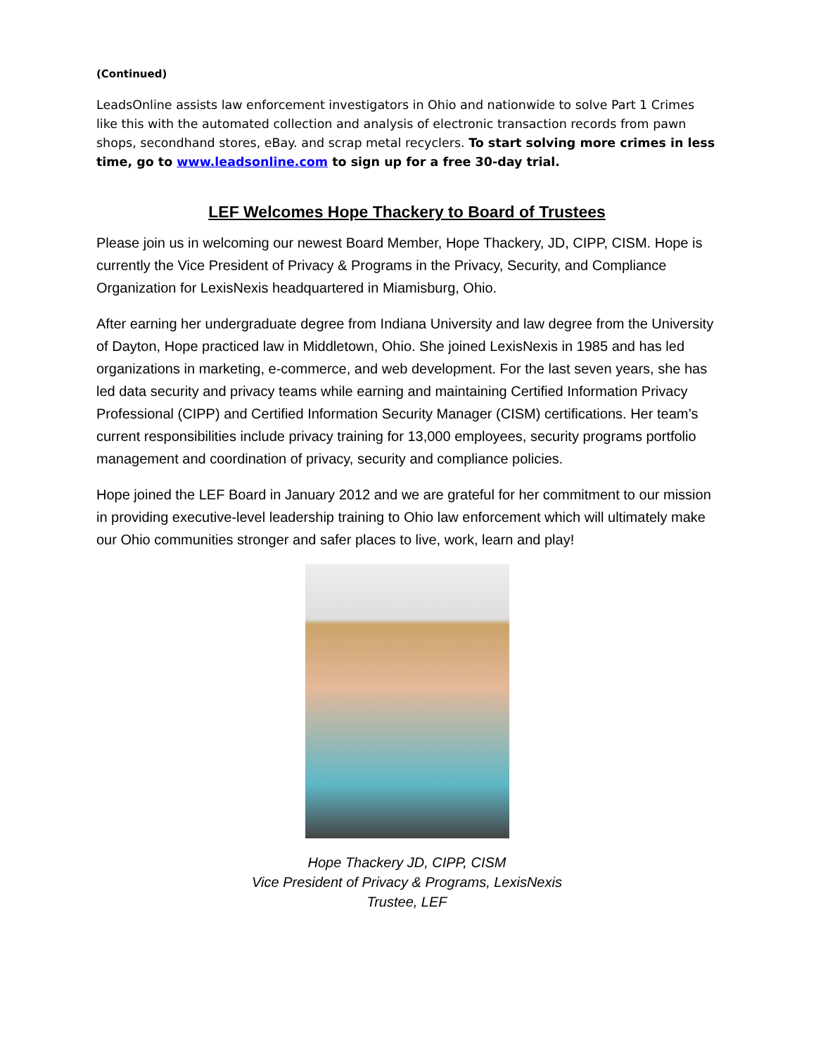(Continued)
LeadsOnline assists law enforcement investigators in Ohio and nationwide to solve Part 1 Crimes like this with the automated collection and analysis of electronic transaction records from pawn shops, secondhand stores, eBay. and scrap metal recyclers. To start solving more crimes in less time, go to www.leadsonline.com to sign up for a free 30-day trial.
LEF Welcomes Hope Thackery to Board of Trustees
Please join us in welcoming our newest Board Member, Hope Thackery, JD, CIPP, CISM. Hope is currently the Vice President of Privacy & Programs in the Privacy, Security, and Compliance Organization for LexisNexis headquartered in Miamisburg, Ohio.
After earning her undergraduate degree from Indiana University and law degree from the University of Dayton, Hope practiced law in Middletown, Ohio. She joined LexisNexis in 1985 and has led organizations in marketing, e-commerce, and web development. For the last seven years, she has led data security and privacy teams while earning and maintaining Certified Information Privacy Professional (CIPP) and Certified Information Security Manager (CISM) certifications. Her team’s current responsibilities include privacy training for 13,000 employees, security programs portfolio management and coordination of privacy, security and compliance policies.
Hope joined the LEF Board in January 2012 and we are grateful for her commitment to our mission in providing executive-level leadership training to Ohio law enforcement which will ultimately make our Ohio communities stronger and safer places to live, work, learn and play!
Hope Thackery JD, CIPP, CISM
Vice President of Privacy & Programs, LexisNexis
Trustee, LEF